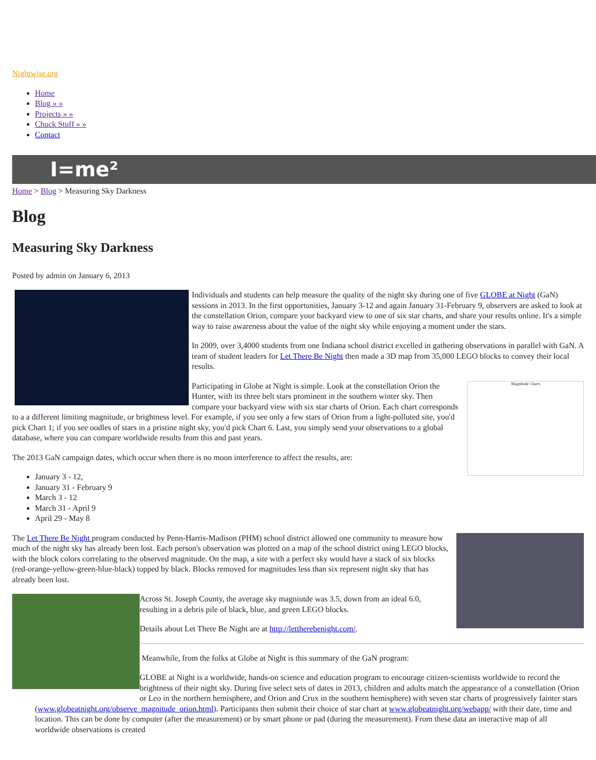Nightwise.org
Home
Blog » »
Projects » »
Chuck Stuff » »
Contact
I=me²
Home > Blog > Measuring Sky Darkness
Blog
Measuring Sky Darkness
Posted by admin on January 6, 2013
Individuals and students can help measure the quality of the night sky during one of five GLOBE at Night (GaN) sessions in 2013. In the first opportunities, January 3-12 and again January 31-February 9, observers are asked to look at the constellation Orion, compare your backyard view to one of six star charts, and share your results online. It's a simple way to raise awareness about the value of the night sky while enjoying a moment under the stars.
In 2009, over 3,4000 students from one Indiana school district excelled in gathering observations in parallel with GaN. A team of student leaders for Let There Be Night then made a 3D map from 35,000 LEGO blocks to convey their local results.
Magnitude Charts
Participating in Globe at Night is simple. Look at the constellation Orion the Hunter, with its three belt stars prominent in the southern winter sky. Then compare your backyard view with six star charts of Orion. Each chart corresponds to a a different limiting magnitude, or brightness level. For example, if you see only a few stars of Orion from a light-polluted site, you'd pick Chart 1; if you see oodles of stars in a pristine night sky, you'd pick Chart 6. Last, you simply send your observations to a global database, where you can compare worldwide results from this and past years.
The 2013 GaN campaign dates, which occur when there is no moon interference to affect the results, are:
January 3 - 12,
January 31 - February 9
March 3 - 12
March 31 - April 9
April 29 - May 8
The Let There Be Night program conducted by Penn-Harris-Madison (PHM) school district allowed one community to measure how much of the night sky has already been lost. Each person's observation was plotted on a map of the school district using LEGO blocks, with the block colors correlating to the observed magnitude. On the map, a site with a perfect sky would have a stack of six blocks (red-orange-yellow-green-blue-black) topped by black. Blocks removed for magnitudes less than six represent night sky that has already been lost.
Across St. Joseph County, the average sky magniutde was 3.5, down from an ideal 6.0, resulting in a debris pile of black, blue, and green LEGO blocks.
Details about Let There Be Night are at http://lettherebenight.com/.
Meanwhile, from the folks at Globe at Night is this summary of the GaN program:
GLOBE at Night is a worldwide, hands-on science and education program to encourage citizen-scientists worldwide to record the brightness of their night sky. During five select sets of dates in 2013, children and adults match the appearance of a constellation (Orion or Leo in the northern hemisphere, and Orion and Crux in the southern hemisphere) with seven star charts of progressively fainter stars (www.globeatnight.org/observe_magnitude_orion.html). Participants then submit their choice of star chart at www.globeatnight.org/webapp/ with their date, time and location. This can be done by computer (after the measurement) or by smart phone or pad (during the measurement). From these data an interactive map of all worldwide observations is created